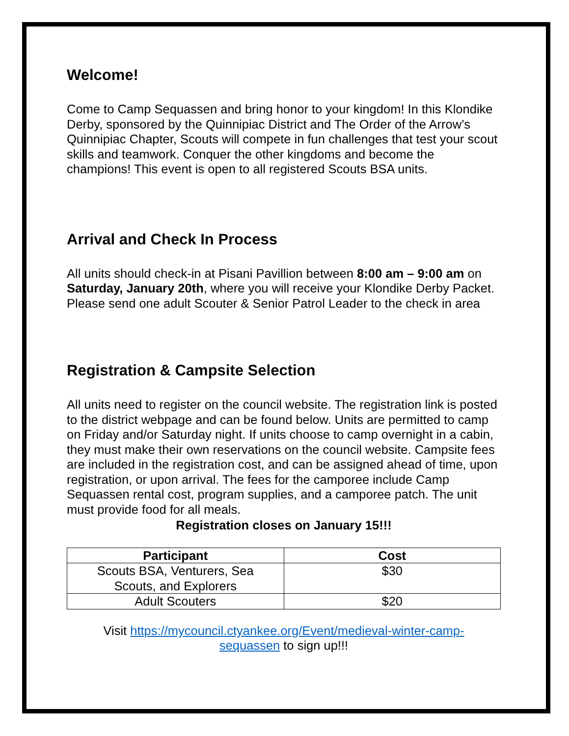Welcome!
Come to Camp Sequassen and bring honor to your kingdom! In this Klondike Derby, sponsored by the Quinnipiac District and The Order of the Arrow’s Quinnipiac Chapter, Scouts will compete in fun challenges that test your scout skills and teamwork. Conquer the other kingdoms and become the champions! This event is open to all registered Scouts BSA units.
Arrival and Check In Process
All units should check-in at Pisani Pavillion between 8:00 am – 9:00 am on Saturday, January 20th, where you will receive your Klondike Derby Packet. Please send one adult Scouter & Senior Patrol Leader to the check in area
Registration & Campsite Selection
All units need to register on the council website. The registration link is posted to the district webpage and can be found below. Units are permitted to camp on Friday and/or Saturday night. If units choose to camp overnight in a cabin, they must make their own reservations on the council website. Campsite fees are included in the registration cost, and can be assigned ahead of time, upon registration, or upon arrival. The fees for the camporee include Camp Sequassen rental cost, program supplies, and a camporee patch. The unit must provide food for all meals.
Registration closes on January 15!!!
| Participant | Cost |
| --- | --- |
| Scouts BSA, Venturers, Sea Scouts, and Explorers | $30 |
| Adult Scouters | $20 |
Visit https://mycouncil.ctyankee.org/Event/medieval-winter-camp-
sequassen to sign up!!!